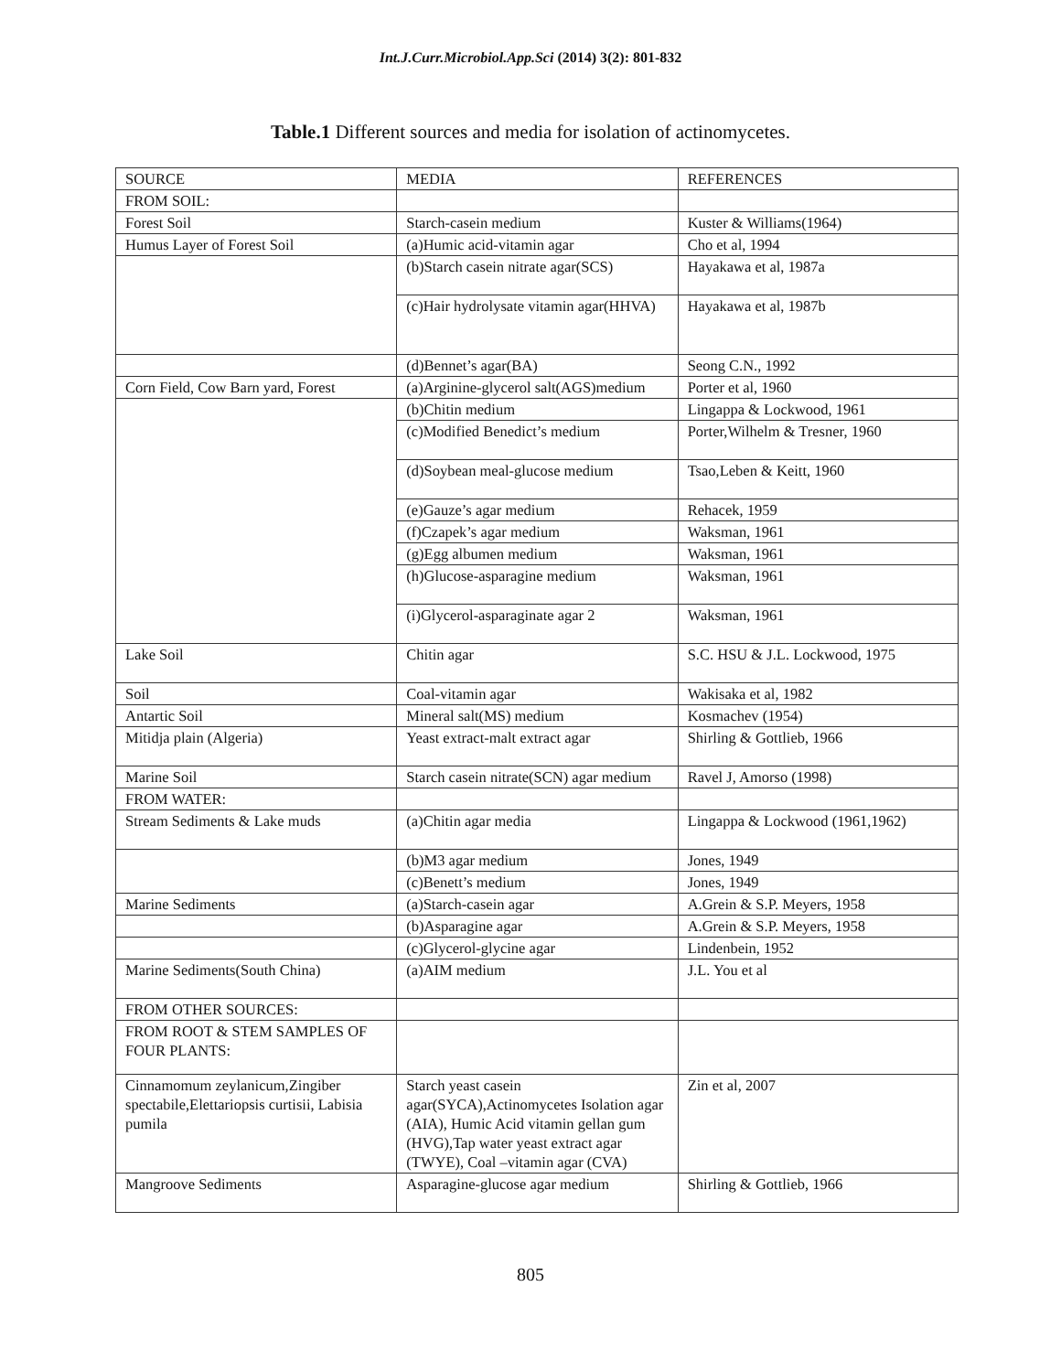Int.J.Curr.Microbiol.App.Sci (2014) 3(2): 801-832
Table.1 Different sources and media for isolation of actinomycetes.
| SOURCE | MEDIA | REFERENCES |
| --- | --- | --- |
| FROM SOIL: | | |
| Forest Soil | Starch-casein medium | Kuster & Williams(1964) |
| Humus Layer of Forest Soil | (a)Humic acid-vitamin agar | Cho et al, 1994 |
| | (b)Starch casein nitrate agar(SCS) | Hayakawa et al, 1987a |
| | (c)Hair hydrolysate vitamin agar(HHVA) | Hayakawa et al, 1987b |
| | (d)Bennet’s agar(BA) | Seong C.N., 1992 |
| Corn Field, Cow Barn yard, Forest | (a)Arginine-glycerol salt(AGS)medium | Porter et al, 1960 |
| | (b)Chitin medium | Lingappa & Lockwood, 1961 |
| | (c)Modified Benedict’s medium | Porter,Wilhelm & Tresner, 1960 |
| | (d)Soybean meal-glucose medium | Tsao,Leben & Keitt, 1960 |
| | (e)Gauze’s agar medium | Rehacek, 1959 |
| | (f)Czapek’s agar medium | Waksman, 1961 |
| | (g)Egg albumen medium | Waksman, 1961 |
| | (h)Glucose-asparagine medium | Waksman, 1961 |
| | (i)Glycerol-asparaginate agar 2 | Waksman, 1961 |
| Lake Soil | Chitin agar | S.C. HSU & J.L. Lockwood, 1975 |
| Soil | Coal-vitamin agar | Wakisaka et al, 1982 |
| Antartic Soil | Mineral salt(MS) medium | Kosmachev (1954) |
| Mitidja plain (Algeria) | Yeast extract-malt extract agar | Shirling & Gottlieb, 1966 |
| Marine Soil | Starch casein nitrate(SCN) agar medium | Ravel J, Amorso (1998) |
| FROM WATER: | | |
| Stream Sediments & Lake muds | (a)Chitin agar media | Lingappa & Lockwood (1961,1962) |
| | (b)M3 agar medium | Jones, 1949 |
| | (c)Benett’s medium | Jones, 1949 |
| Marine Sediments | (a)Starch-casein agar | A.Grein & S.P. Meyers, 1958 |
| | (b)Asparagine agar | A.Grein & S.P. Meyers, 1958 |
| | (c)Glycerol-glycine agar | Lindenbein, 1952 |
| Marine Sediments(South China) | (a)AIM medium | J.L. You et al |
| FROM OTHER SOURCES: | | |
| FROM ROOT & STEM SAMPLES OF FOUR PLANTS: | | |
| Cinnamomum zeylanicum,Zingiber spectabile,Elettariopsis curtisii, Labisia pumila | Starch yeast casein agar(SYCA),Actinomycetes Isolation agar (AIA), Humic Acid vitamin gellan gum (HVG),Tap water yeast extract agar (TWYE), Coal –vitamin agar (CVA) | Zin et al, 2007 |
| Mangroove Sediments | Asparagine-glucose agar medium | Shirling & Gottlieb, 1966 |
805